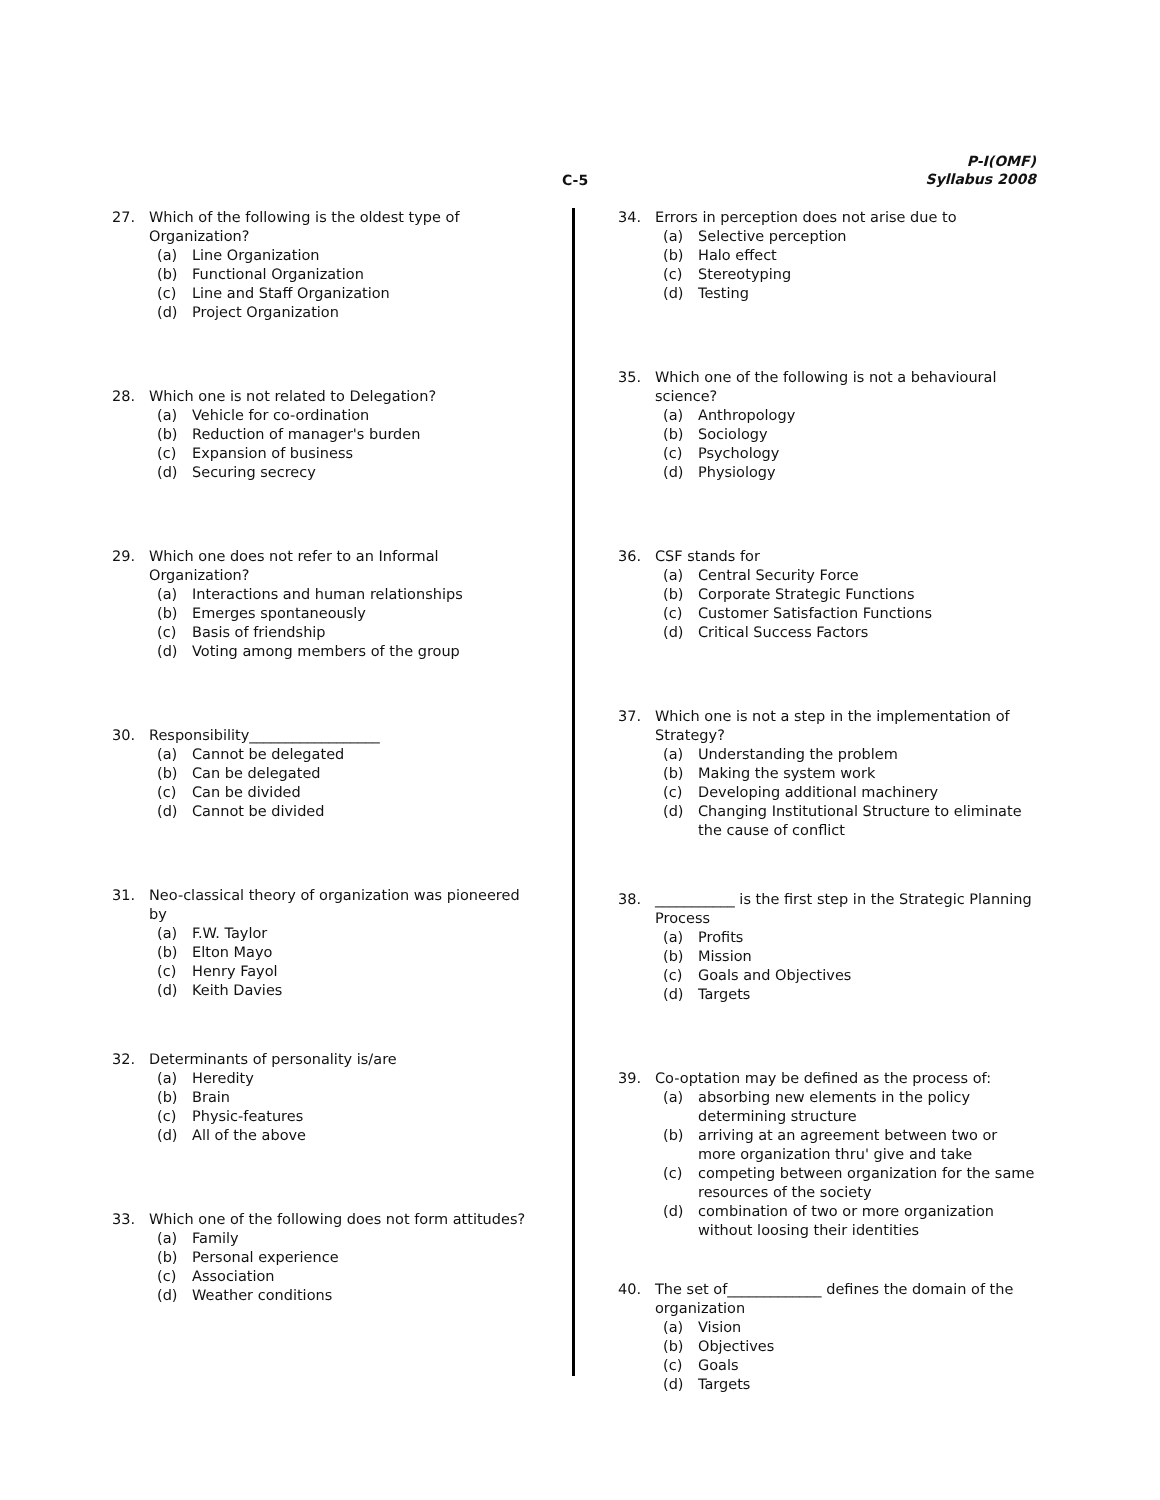P-I(OMF)
Syllabus 2008
C-5
27. Which of the following is the oldest type of Organization?
(a) Line Organization
(b) Functional Organization
(c) Line and Staff Organization
(d) Project Organization
28. Which one is not related to Delegation?
(a) Vehicle for co-ordination
(b) Reduction of manager's burden
(c) Expansion of business
(d) Securing secrecy
29. Which one does not refer to an Informal Organization?
(a) Interactions and human relationships
(b) Emerges spontaneously
(c) Basis of friendship
(d) Voting among members of the group
30. Responsibility__________________
(a) Cannot be delegated
(b) Can be delegated
(c) Can be divided
(d) Cannot be divided
31. Neo-classical theory of organization was pioneered by
(a) F.W. Taylor
(b) Elton Mayo
(c) Henry Fayol
(d) Keith Davies
32. Determinants of personality is/are
(a) Heredity
(b) Brain
(c) Physic-features
(d) All of the above
33. Which one of the following does not form attitudes?
(a) Family
(b) Personal experience
(c) Association
(d) Weather conditions
34. Errors in perception does not arise due to
(a) Selective perception
(b) Halo effect
(c) Stereotyping
(d) Testing
35. Which one of the following is not a behavioural science?
(a) Anthropology
(b) Sociology
(c) Psychology
(d) Physiology
36. CSF stands for
(a) Central Security Force
(b) Corporate Strategic Functions
(c) Customer Satisfaction Functions
(d) Critical Success Factors
37. Which one is not a step in the implementation of Strategy?
(a) Understanding the problem
(b) Making the system work
(c) Developing additional machinery
(d) Changing Institutional Structure to eliminate the cause of conflict
38. ___________ is the first step in the Strategic Planning Process
(a) Profits
(b) Mission
(c) Goals and Objectives
(d) Targets
39. Co-optation may be defined as the process of:
(a) absorbing new elements in the policy determining structure
(b) arriving at an agreement between two or more organization thru' give and take
(c) competing between organization for the same resources of the society
(d) combination of two or more organization without loosing their identities
40. The set of_____________ defines the domain of the organization
(a) Vision
(b) Objectives
(c) Goals
(d) Targets